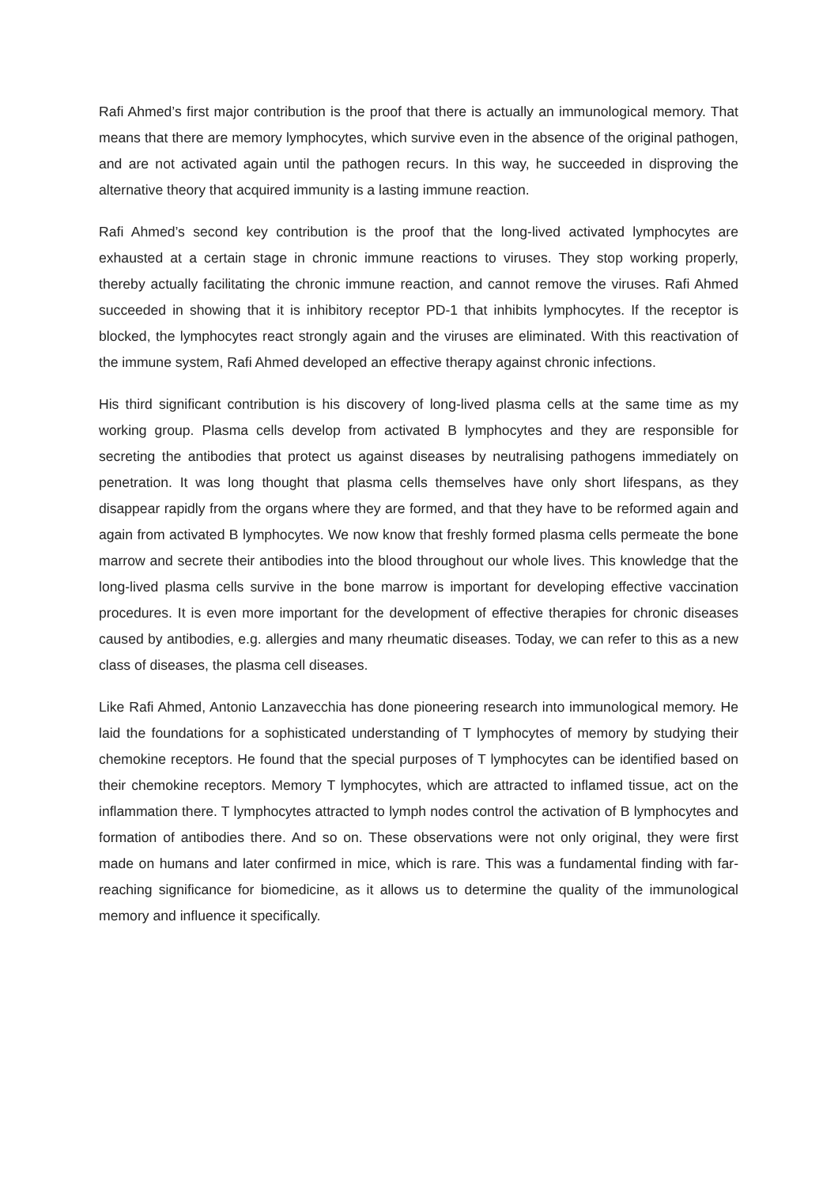Rafi Ahmed’s first major contribution is the proof that there is actually an immunological memory. That means that there are memory lymphocytes, which survive even in the absence of the original pathogen, and are not activated again until the pathogen recurs. In this way, he succeeded in disproving the alternative theory that acquired immunity is a lasting immune reaction.
Rafi Ahmed’s second key contribution is the proof that the long-lived activated lymphocytes are exhausted at a certain stage in chronic immune reactions to viruses. They stop working properly, thereby actually facilitating the chronic immune reaction, and cannot remove the viruses. Rafi Ahmed succeeded in showing that it is inhibitory receptor PD-1 that inhibits lymphocytes. If the receptor is blocked, the lymphocytes react strongly again and the viruses are eliminated. With this reactivation of the immune system, Rafi Ahmed developed an effective therapy against chronic infections.
His third significant contribution is his discovery of long-lived plasma cells at the same time as my working group. Plasma cells develop from activated B lymphocytes and they are responsible for secreting the antibodies that protect us against diseases by neutralising pathogens immediately on penetration. It was long thought that plasma cells themselves have only short lifespans, as they disappear rapidly from the organs where they are formed, and that they have to be reformed again and again from activated B lymphocytes. We now know that freshly formed plasma cells permeate the bone marrow and secrete their antibodies into the blood throughout our whole lives. This knowledge that the long-lived plasma cells survive in the bone marrow is important for developing effective vaccination procedures. It is even more important for the development of effective therapies for chronic diseases caused by antibodies, e.g. allergies and many rheumatic diseases. Today, we can refer to this as a new class of diseases, the plasma cell diseases.
Like Rafi Ahmed, Antonio Lanzavecchia has done pioneering research into immunological memory. He laid the foundations for a sophisticated understanding of T lymphocytes of memory by studying their chemokine receptors. He found that the special purposes of T lymphocytes can be identified based on their chemokine receptors. Memory T lymphocytes, which are attracted to inflamed tissue, act on the inflammation there. T lymphocytes attracted to lymph nodes control the activation of B lymphocytes and formation of antibodies there. And so on. These observations were not only original, they were first made on humans and later confirmed in mice, which is rare. This was a fundamental finding with far-reaching significance for biomedicine, as it allows us to determine the quality of the immunological memory and influence it specifically.